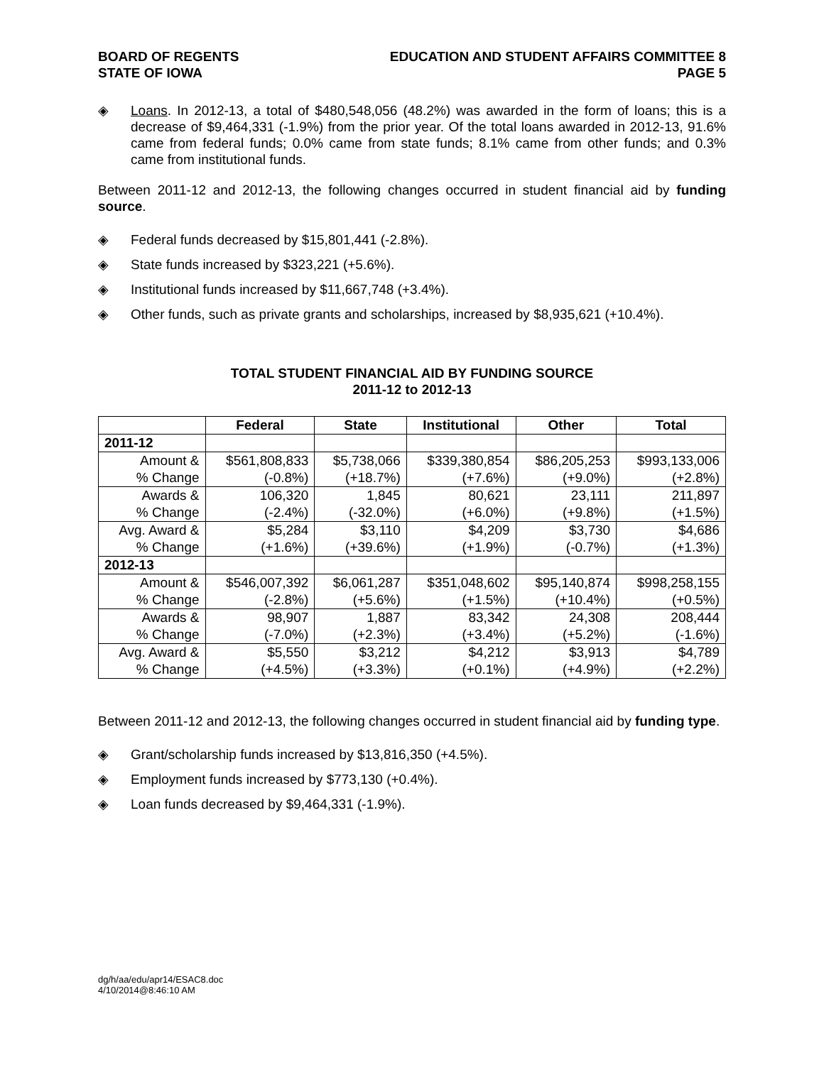BOARD OF REGENTS
STATE OF IOWA
EDUCATION AND STUDENT AFFAIRS COMMITTEE 8
PAGE 5
◈
Loans. In 2012-13, a total of $480,548,056 (48.2%) was awarded in the form of loans; this is a decrease of $9,464,331 (-1.9%) from the prior year. Of the total loans awarded in 2012-13, 91.6% came from federal funds; 0.0% came from state funds; 8.1% came from other funds; and 0.3% came from institutional funds.
Between 2011-12 and 2012-13, the following changes occurred in student financial aid by funding source.
◈ Federal funds decreased by $15,801,441 (-2.8%).
◈ State funds increased by $323,221 (+5.6%).
◈ Institutional funds increased by $11,667,748 (+3.4%).
◈ Other funds, such as private grants and scholarships, increased by $8,935,621 (+10.4%).
TOTAL STUDENT FINANCIAL AID BY FUNDING SOURCE
2011-12 to 2012-13
| | Federal | State | Institutional | Other | Total |
| --- | --- | --- | --- | --- | --- |
| 2011-12 | | | | | |
| Amount & | $561,808,833 | $5,738,066 | $339,380,854 | $86,205,253 | $993,133,006 |
| % Change | (-0.8%) | (+18.7%) | (+7.6%) | (+9.0%) | (+2.8%) |
| Awards & | 106,320 | 1,845 | 80,621 | 23,111 | 211,897 |
| % Change | (-2.4%) | (-32.0%) | (+6.0%) | (+9.8%) | (+1.5%) |
| Avg. Award & | $5,284 | $3,110 | $4,209 | $3,730 | $4,686 |
| % Change | (+1.6%) | (+39.6%) | (+1.9%) | (-0.7%) | (+1.3%) |
| 2012-13 | | | | | |
| Amount & | $546,007,392 | $6,061,287 | $351,048,602 | $95,140,874 | $998,258,155 |
| % Change | (-2.8%) | (+5.6%) | (+1.5%) | (+10.4%) | (+0.5%) |
| Awards & | 98,907 | 1,887 | 83,342 | 24,308 | 208,444 |
| % Change | (-7.0%) | (+2.3%) | (+3.4%) | (+5.2%) | (-1.6%) |
| Avg. Award & | $5,550 | $3,212 | $4,212 | $3,913 | $4,789 |
| % Change | (+4.5%) | (+3.3%) | (+0.1%) | (+4.9%) | (+2.2%) |
Between 2011-12 and 2012-13, the following changes occurred in student financial aid by funding type.
◈ Grant/scholarship funds increased by $13,816,350 (+4.5%).
◈ Employment funds increased by $773,130 (+0.4%).
◈ Loan funds decreased by $9,464,331 (-1.9%).
dg/h/aa/edu/apr14/ESAC8.doc
4/10/2014@8:46:10 AM